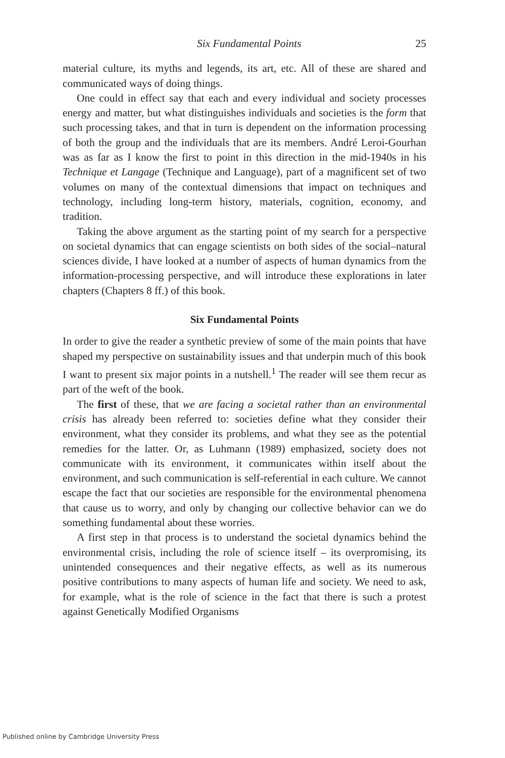Six Fundamental Points 25
material culture, its myths and legends, its art, etc. All of these are shared and communicated ways of doing things.
One could in effect say that each and every individual and society processes energy and matter, but what distinguishes individuals and societies is the form that such processing takes, and that in turn is dependent on the information processing of both the group and the individuals that are its members. André Leroi-Gourhan was as far as I know the first to point in this direction in the mid-1940s in his Technique et Langage (Technique and Language), part of a magnificent set of two volumes on many of the contextual dimensions that impact on techniques and technology, including long-term history, materials, cognition, economy, and tradition.
Taking the above argument as the starting point of my search for a perspective on societal dynamics that can engage scientists on both sides of the social–natural sciences divide, I have looked at a number of aspects of human dynamics from the information-processing perspective, and will introduce these explorations in later chapters (Chapters 8 ff.) of this book.
Six Fundamental Points
In order to give the reader a synthetic preview of some of the main points that have shaped my perspective on sustainability issues and that underpin much of this book I want to present six major points in a nutshell.<sup>1</sup> The reader will see them recur as part of the weft of the book.
The first of these, that we are facing a societal rather than an environmental crisis has already been referred to: societies define what they consider their environment, what they consider its problems, and what they see as the potential remedies for the latter. Or, as Luhmann (1989) emphasized, society does not communicate with its environment, it communicates within itself about the environment, and such communication is self-referential in each culture. We cannot escape the fact that our societies are responsible for the environmental phenomena that cause us to worry, and only by changing our collective behavior can we do something fundamental about these worries.
A first step in that process is to understand the societal dynamics behind the environmental crisis, including the role of science itself – its overpromising, its unintended consequences and their negative effects, as well as its numerous positive contributions to many aspects of human life and society. We need to ask, for example, what is the role of science in the fact that there is such a protest against Genetically Modified Organisms
Published online by Cambridge University Press